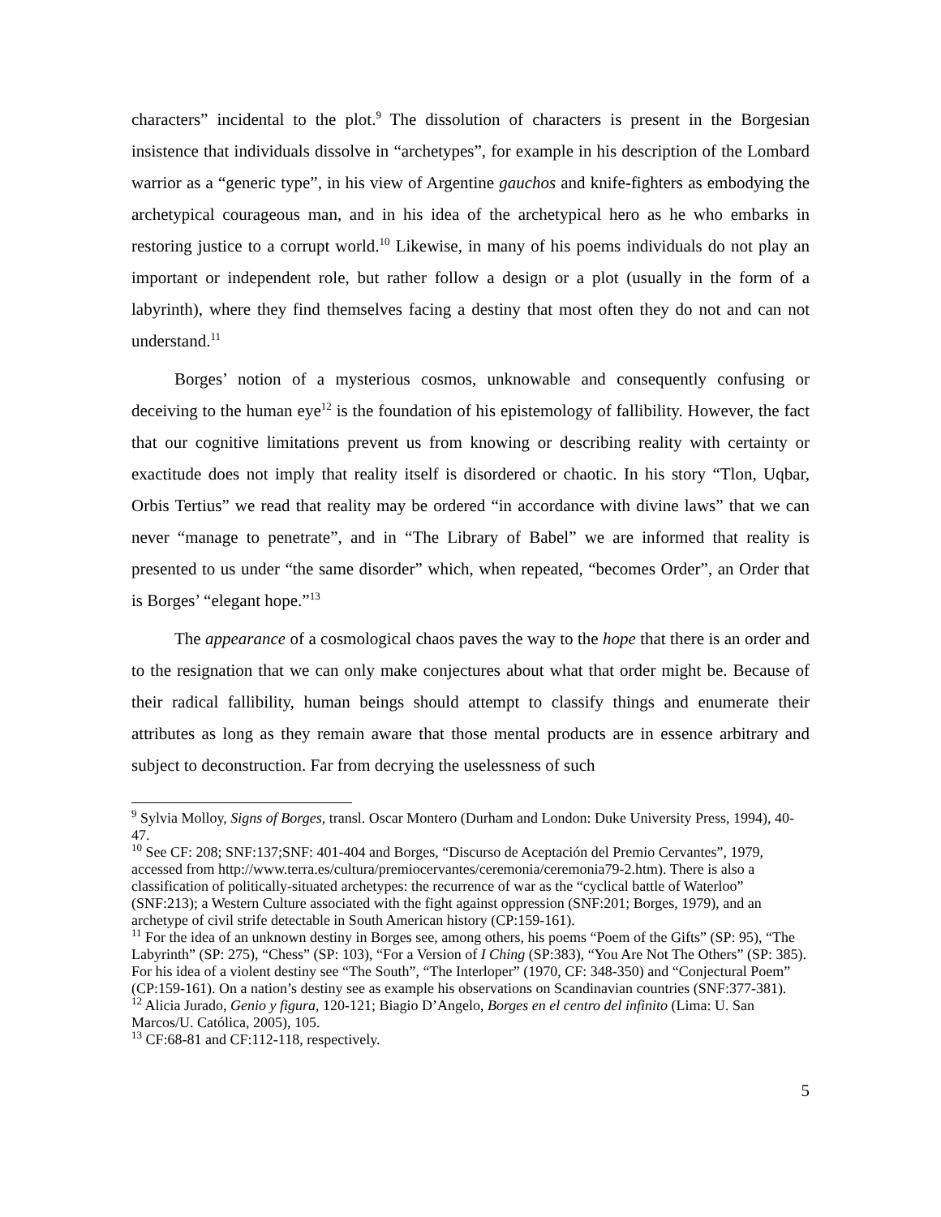characters” incidental to the plot.<sup>9</sup> The dissolution of characters is present in the Borgesian insistence that individuals dissolve in “archetypes”, for example in his description of the Lombard warrior as a “generic type”, in his view of Argentine gauchos and knife-fighters as embodying the archetypical courageous man, and in his idea of the archetypical hero as he who embarks in restoring justice to a corrupt world.<sup>10</sup> Likewise, in many of his poems individuals do not play an important or independent role, but rather follow a design or a plot (usually in the form of a labyrinth), where they find themselves facing a destiny that most often they do not and can not understand.<sup>11</sup>
Borges’ notion of a mysterious cosmos, unknowable and consequently confusing or deceiving to the human eye<sup>12</sup> is the foundation of his epistemology of fallibility. However, the fact that our cognitive limitations prevent us from knowing or describing reality with certainty or exactitude does not imply that reality itself is disordered or chaotic. In his story “Tlon, Uqbar, Orbis Tertius” we read that reality may be ordered “in accordance with divine laws” that we can never “manage to penetrate”, and in “The Library of Babel” we are informed that reality is presented to us under “the same disorder” which, when repeated, “becomes Order”, an Order that is Borges’ “elegant hope.”<sup>13</sup>
The appearance of a cosmological chaos paves the way to the hope that there is an order and to the resignation that we can only make conjectures about what that order might be. Because of their radical fallibility, human beings should attempt to classify things and enumerate their attributes as long as they remain aware that those mental products are in essence arbitrary and subject to deconstruction. Far from decrying the uselessness of such
<sup>9</sup> Sylvia Molloy, Signs of Borges, transl. Oscar Montero (Durham and London: Duke University Press, 1994), 40-47.
<sup>10</sup> See CF: 208; SNF:137;SNF: 401-404 and Borges, “Discurso de Aceptación del Premio Cervantes”, 1979, accessed from http://www.terra.es/cultura/premiocervantes/ceremonia/ceremonia79-2.htm). There is also a classification of politically-situated archetypes: the recurrence of war as the “cyclical battle of Waterloo” (SNF:213); a Western Culture associated with the fight against oppression (SNF:201; Borges, 1979), and an archetype of civil strife detectable in South American history (CP:159-161).
<sup>11</sup> For the idea of an unknown destiny in Borges see, among others, his poems “Poem of the Gifts” (SP: 95), “The Labyrinth” (SP: 275), “Chess” (SP: 103), “For a Version of I Ching (SP:383), “You Are Not The Others” (SP: 385). For his idea of a violent destiny see “The South”, “The Interloper” (1970, CF: 348-350) and “Conjectural Poem” (CP:159-161). On a nation’s destiny see as example his observations on Scandinavian countries (SNF:377-381).
<sup>12</sup> Alicia Jurado, Genio y figura, 120-121; Biagio D’Angelo, Borges en el centro del infinito (Lima: U. San Marcos/U. Católica, 2005), 105.
<sup>13</sup> CF:68-81 and CF:112-118, respectively.
5